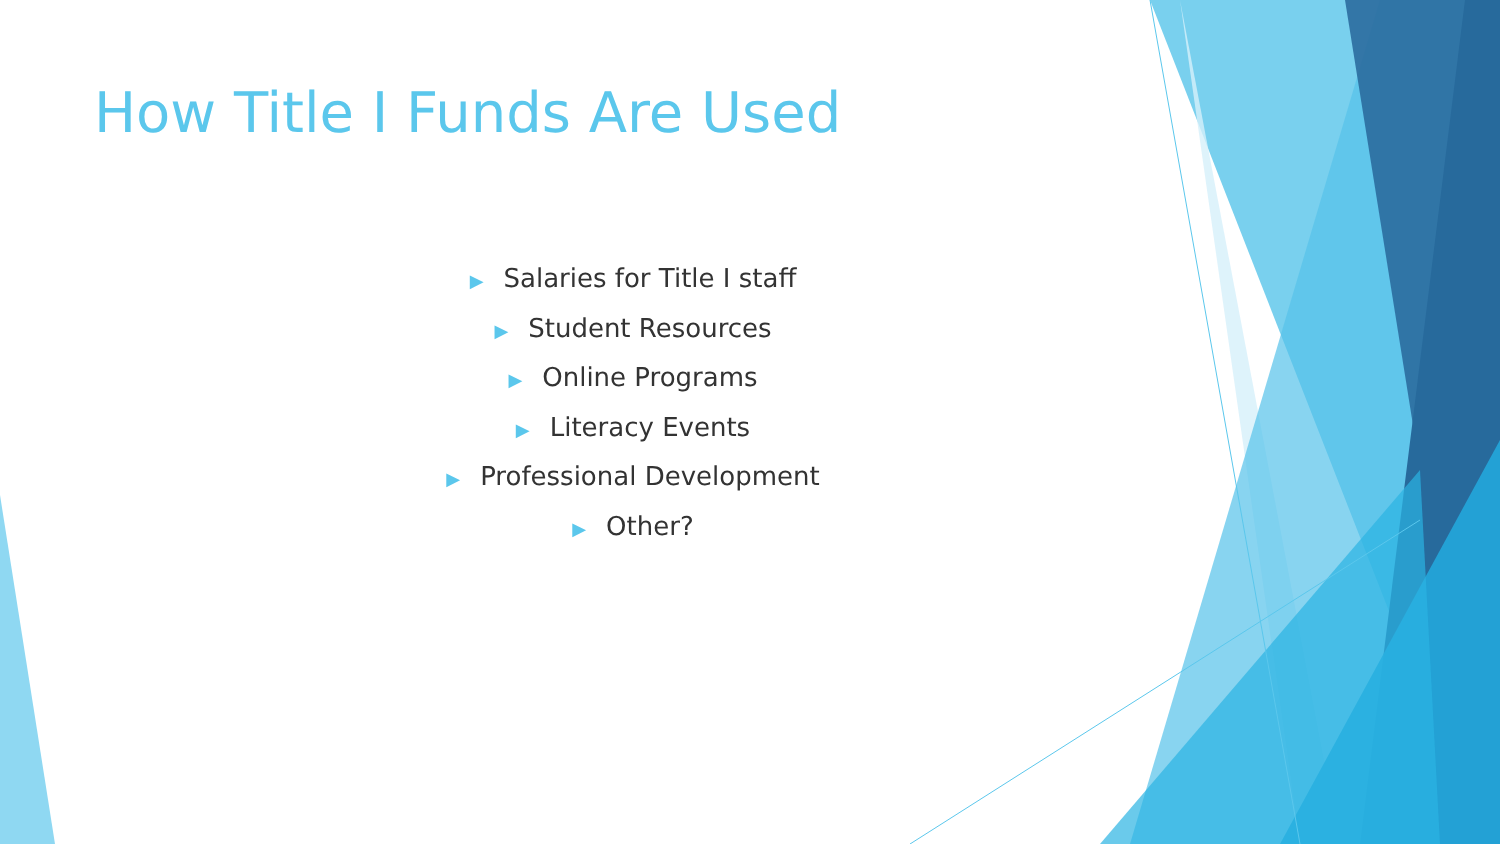How Title I Funds Are Used
▶ Salaries for Title I staff
▶ Student Resources
▶ Online Programs
▶ Literacy Events
▶ Professional Development
▶ Other?